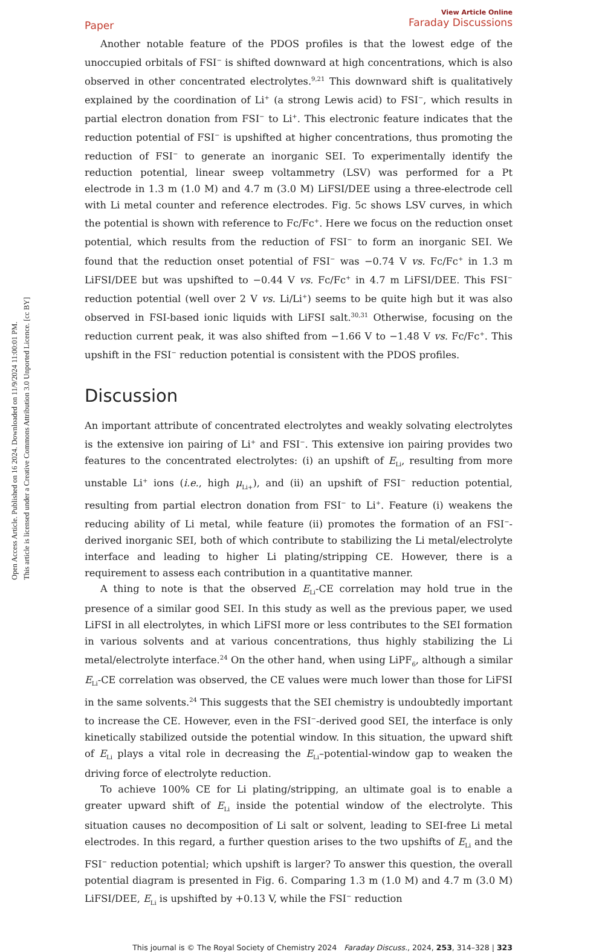Open Access Article. Published on 16 2024. Downloaded on 11/9/2024 11:00:01 PM.
This article is licensed under a Creative Commons Attribution 3.0 Unported Licence. [cc BY]
Paper
View Article Online
Faraday Discussions
Another notable feature of the PDOS profiles is that the lowest edge of the unoccupied orbitals of FSI<sup>−</sup> is shifted downward at high concentrations, which is also observed in other concentrated electrolytes.<sup>9,21</sup> This downward shift is qualitatively explained by the coordination of Li<sup>+</sup> (a strong Lewis acid) to FSI<sup>−</sup>, which results in partial electron donation from FSI<sup>−</sup> to Li<sup>+</sup>. This electronic feature indicates that the reduction potential of FSI<sup>−</sup> is upshifted at higher concentrations, thus promoting the reduction of FSI<sup>−</sup> to generate an inorganic SEI. To experimentally identify the reduction potential, linear sweep voltammetry (LSV) was performed for a Pt electrode in 1.3 m (1.0 M) and 4.7 m (3.0 M) LiFSI/DEE using a three-electrode cell with Li metal counter and reference electrodes. Fig. 5c shows LSV curves, in which the potential is shown with reference to Fc/Fc<sup>+</sup>. Here we focus on the reduction onset potential, which results from the reduction of FSI<sup>−</sup> to form an inorganic SEI. We found that the reduction onset potential of FSI<sup>−</sup> was −0.74 V vs. Fc/Fc<sup>+</sup> in 1.3 m LiFSI/DEE but was upshifted to −0.44 V vs. Fc/Fc<sup>+</sup> in 4.7 m LiFSI/DEE. This FSI<sup>−</sup> reduction potential (well over 2 V vs. Li/Li<sup>+</sup>) seems to be quite high but it was also observed in FSI-based ionic liquids with LiFSI salt.<sup>30,31</sup> Otherwise, focusing on the reduction current peak, it was also shifted from −1.66 V to −1.48 V vs. Fc/Fc<sup>+</sup>. This upshift in the FSI<sup>−</sup> reduction potential is consistent with the PDOS profiles.
Discussion
An important attribute of concentrated electrolytes and weakly solvating electrolytes is the extensive ion pairing of Li<sup>+</sup> and FSI<sup>−</sup>. This extensive ion pairing provides two features to the concentrated electrolytes: (i) an upshift of E<sub>Li</sub>, resulting from more unstable Li<sup>+</sup> ions (i.e., high μ<sub>Li+</sub>), and (ii) an upshift of FSI<sup>−</sup> reduction potential, resulting from partial electron donation from FSI<sup>−</sup> to Li<sup>+</sup>. Feature (i) weakens the reducing ability of Li metal, while feature (ii) promotes the formation of an FSI<sup>−</sup>-derived inorganic SEI, both of which contribute to stabilizing the Li metal/electrolyte interface and leading to higher Li plating/stripping CE. However, there is a requirement to assess each contribution in a quantitative manner.
A thing to note is that the observed E<sub>Li</sub>-CE correlation may hold true in the presence of a similar good SEI. In this study as well as the previous paper, we used LiFSI in all electrolytes, in which LiFSI more or less contributes to the SEI formation in various solvents and at various concentrations, thus highly stabilizing the Li metal/electrolyte interface.<sup>24</sup> On the other hand, when using LiPF<sub>6</sub>, although a similar E<sub>Li</sub>-CE correlation was observed, the CE values were much lower than those for LiFSI in the same solvents.<sup>24</sup> This suggests that the SEI chemistry is undoubtedly important to increase the CE. However, even in the FSI<sup>−</sup>-derived good SEI, the interface is only kinetically stabilized outside the potential window. In this situation, the upward shift of E<sub>Li</sub> plays a vital role in decreasing the E<sub>Li</sub>–potential-window gap to weaken the driving force of electrolyte reduction.
To achieve 100% CE for Li plating/stripping, an ultimate goal is to enable a greater upward shift of E<sub>Li</sub> inside the potential window of the electrolyte. This situation causes no decomposition of Li salt or solvent, leading to SEI-free Li metal electrodes. In this regard, a further question arises to the two upshifts of E<sub>Li</sub> and the FSI<sup>−</sup> reduction potential; which upshift is larger? To answer this question, the overall potential diagram is presented in Fig. 6. Comparing 1.3 m (1.0 M) and 4.7 m (3.0 M) LiFSI/DEE, E<sub>Li</sub> is upshifted by +0.13 V, while the FSI<sup>−</sup> reduction
This journal is © The Royal Society of Chemistry 2024 Faraday Discuss., 2024, 253, 314–328 | 323